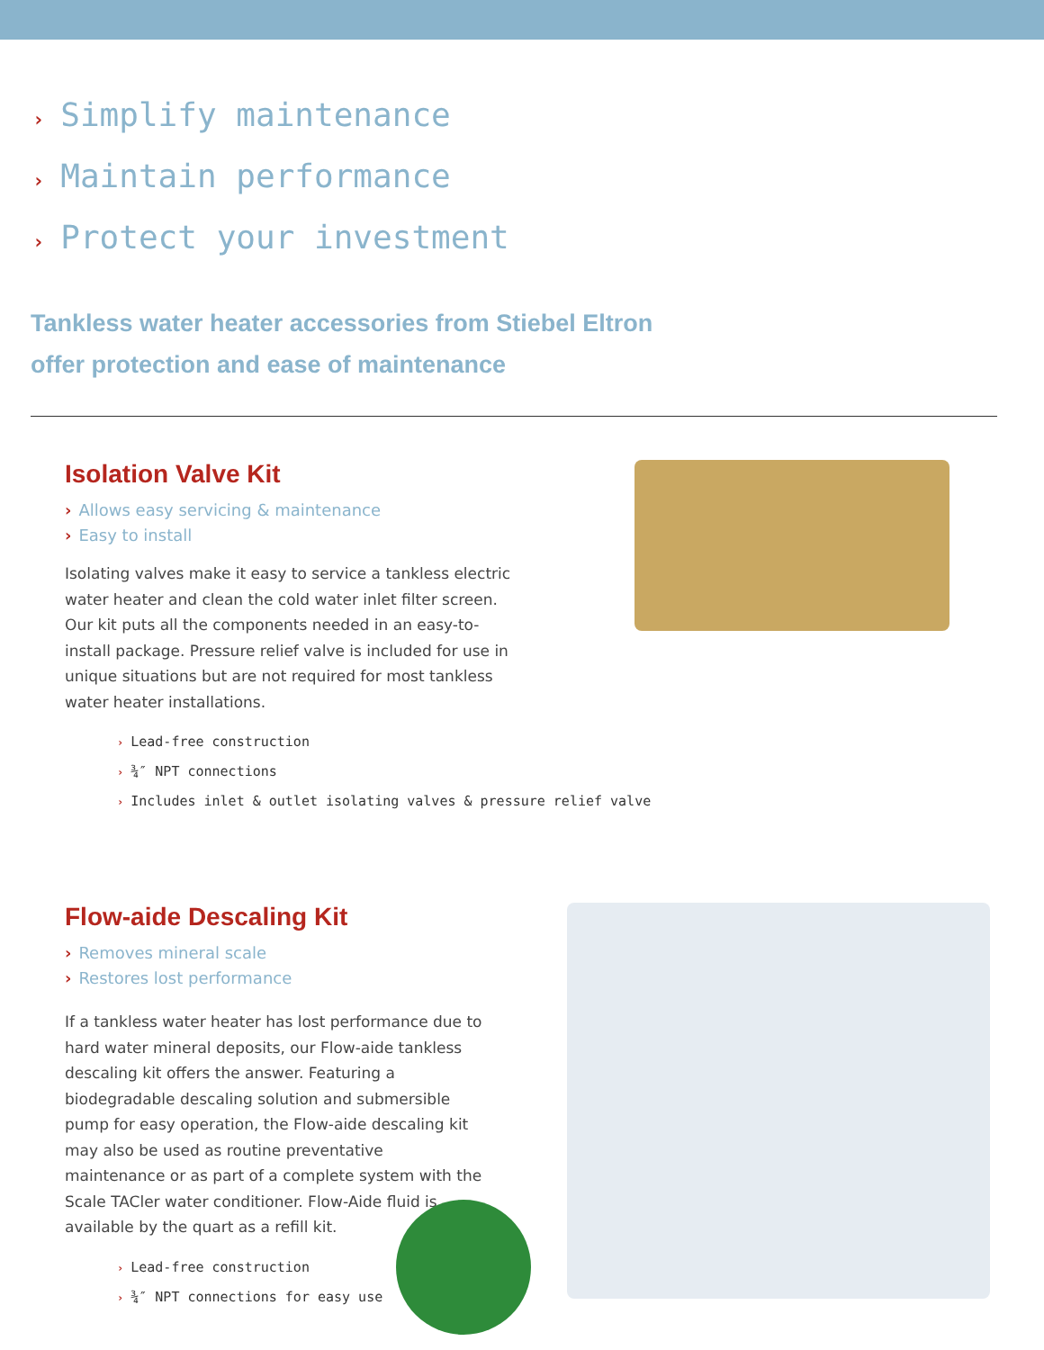› Simplify maintenance
› Maintain performance
› Protect your investment
Tankless water heater accessories from Stiebel Eltron
offer protection and ease of maintenance
Isolation Valve Kit
› Allows easy servicing & maintenance
› Easy to install
Isolating valves make it easy to service a tankless electric water heater and clean the cold water inlet filter screen. Our kit puts all the components needed in an easy-to-install package. Pressure relief valve is included for use in unique situations but are not required for most tankless water heater installations.
› Lead-free construction
› ¾″ NPT connections
› Includes inlet & outlet isolating valves & pressure relief valve
Flow-aide Descaling Kit
› Removes mineral scale
› Restores lost performance
If a tankless water heater has lost performance due to hard water mineral deposits, our Flow-aide tankless descaling kit offers the answer. Featuring a biodegradable descaling solution and submersible pump for easy operation, the Flow-aide descaling kit may also be used as routine preventative maintenance or as part of a complete system with the Scale TACler water conditioner. Flow-Aide fluid is available by the quart as a refill kit.
› Lead-free construction
› ¾″ NPT connections for easy use